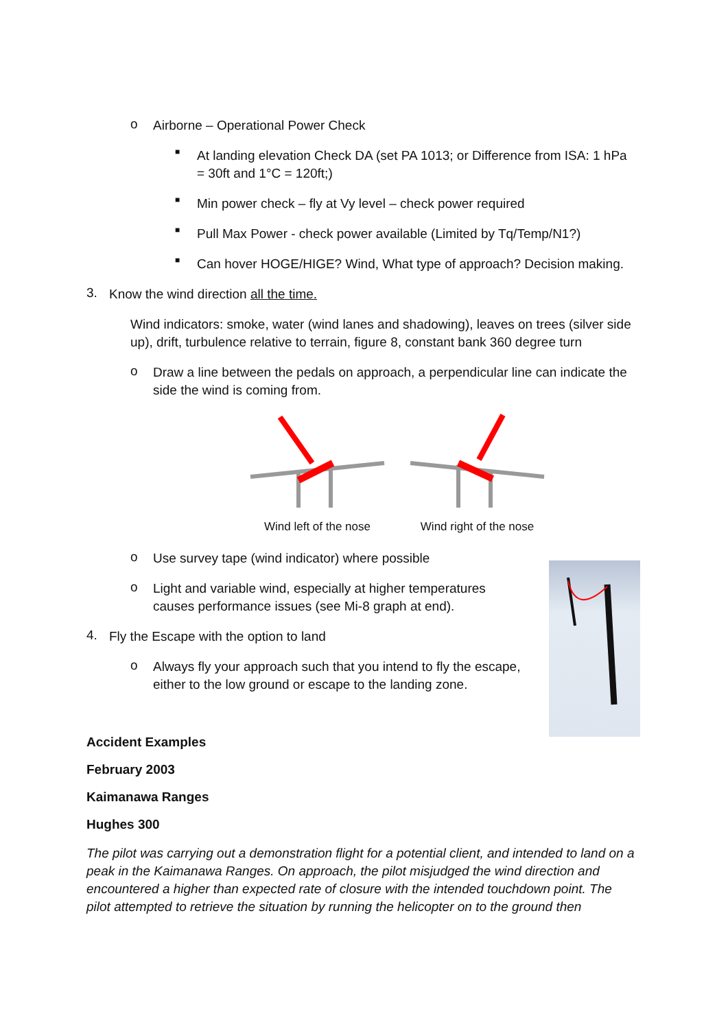o
Airborne – Operational Power Check
■
At landing elevation Check DA (set PA 1013; or Difference from ISA: 1 hPa = 30ft and 1°C = 120ft;)
■
Min power check – fly at Vy level – check power required
■
Pull Max Power - check power available (Limited by Tq/Temp/N1?)
■
Can hover HOGE/HIGE? Wind, What type of approach? Decision making.
3.
Know the wind direction all the time.
Wind indicators: smoke, water (wind lanes and shadowing), leaves on trees (silver side up), drift, turbulence relative to terrain, figure 8, constant bank 360 degree turn
o
Draw a line between the pedals on approach, a perpendicular line can indicate the side the wind is coming from.
Wind left of the nose
Wind right of the nose
o
Use survey tape (wind indicator) where possible
o
Light and variable wind, especially at higher temperatures causes performance issues (see Mi-8 graph at end).
4.
Fly the Escape with the option to land
o
Always fly your approach such that you intend to fly the escape, either to the low ground or escape to the landing zone.
Accident Examples
February 2003
Kaimanawa Ranges
Hughes 300
The pilot was carrying out a demonstration flight for a potential client, and intended to land on a peak in the Kaimanawa Ranges. On approach, the pilot misjudged the wind direction and encountered a higher than expected rate of closure with the intended touchdown point. The pilot attempted to retrieve the situation by running the helicopter on to the ground then